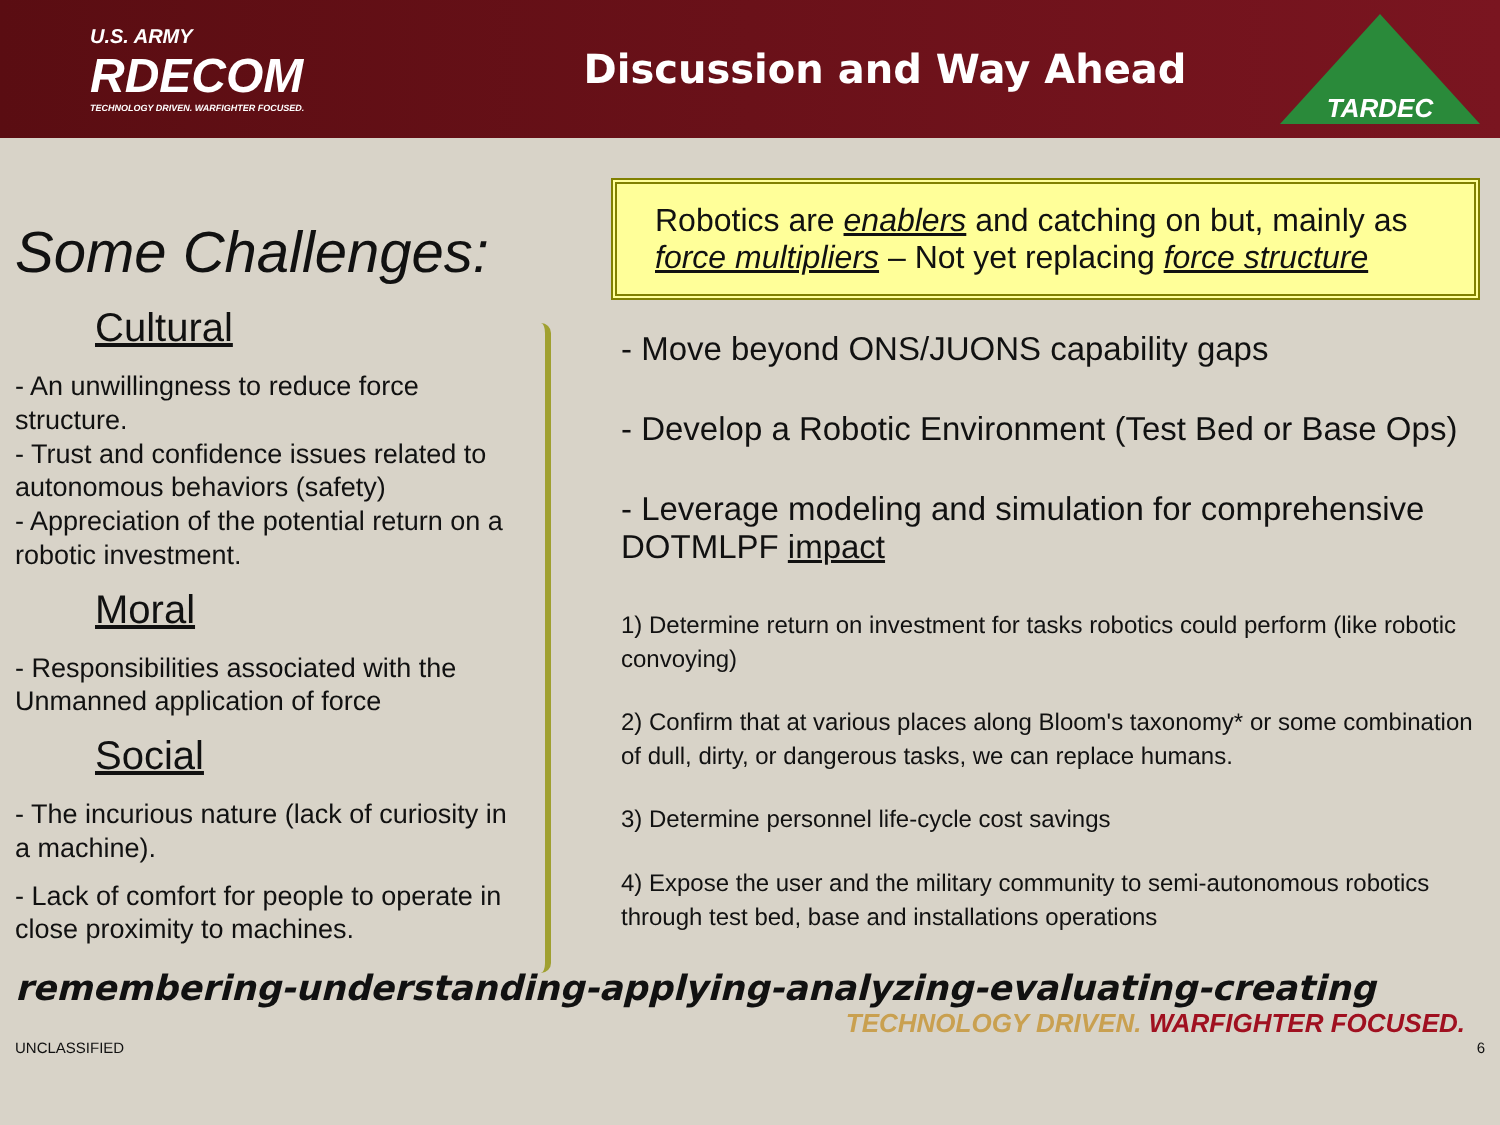U.S. ARMY
RDECOM
TECHNOLOGY DRIVEN. WARFIGHTER FOCUSED.
Discussion and Way Ahead
TARDEC
Some Challenges:
Cultural
- An unwillingness to reduce force structure.
- Trust and confidence issues related to autonomous behaviors (safety)
- Appreciation of the potential return on a robotic investment.
Moral
- Responsibilities associated with the Unmanned application of force
Social
- The incurious nature (lack of curiosity in a machine).
- Lack of comfort for people to operate in close proximity to machines.
Robotics are enablers and catching on but, mainly as force multipliers – Not yet replacing force structure
- Move beyond ONS/JUONS capability gaps
- Develop a Robotic Environment (Test Bed or Base Ops)
- Leverage modeling and simulation for comprehensive DOTMLPF impact
1) Determine return on investment for tasks robotics could perform (like robotic convoying)
2) Confirm that at various places along Bloom's taxonomy* or some combination of dull, dirty, or dangerous tasks, we can replace humans.
3) Determine personnel life-cycle cost savings
4) Expose the user and the military community to semi-autonomous robotics through test bed, base and installations operations
remembering-understanding-applying-analyzing-evaluating-creating
TECHNOLOGY DRIVEN. WARFIGHTER FOCUSED.
UNCLASSIFIED 6